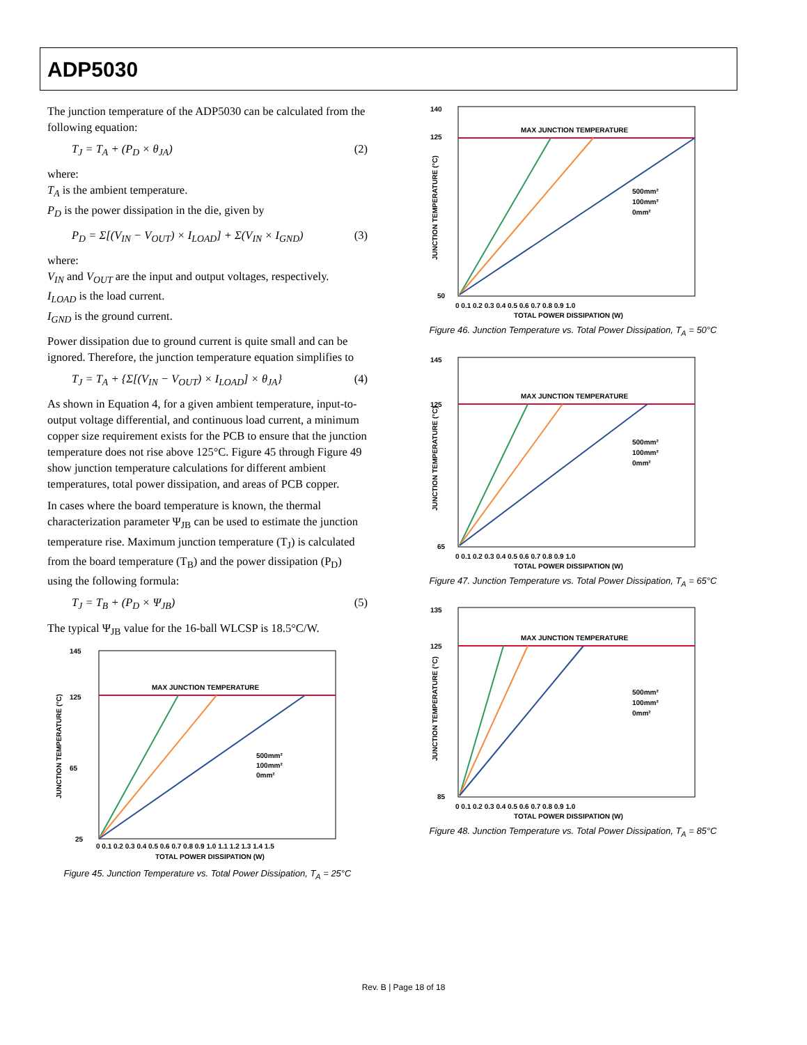ADP5030
The junction temperature of the ADP5030 can be calculated from the following equation:
T<sub>J</sub> = T<sub>A</sub> + (P<sub>D</sub> × θ<sub>JA</sub>) (2)
where:
T<sub>A</sub> is the ambient temperature.
P<sub>D</sub> is the power dissipation in the die, given by
P<sub>D</sub> = Σ[(V<sub>IN</sub> − V<sub>OUT</sub>) × I<sub>LOAD</sub>] + Σ(V<sub>IN</sub> × I<sub>GND</sub>) (3)
where:
V<sub>IN</sub> and V<sub>OUT</sub> are the input and output voltages, respectively.
I<sub>LOAD</sub> is the load current.
I<sub>GND</sub> is the ground current.
Power dissipation due to ground current is quite small and can be ignored. Therefore, the junction temperature equation simplifies to
T<sub>J</sub> = T<sub>A</sub> + {Σ[(V<sub>IN</sub> − V<sub>OUT</sub>) × I<sub>LOAD</sub>] × θ<sub>JA</sub>} (4)
As shown in Equation 4, for a given ambient temperature, input-to-output voltage differential, and continuous load current, a minimum copper size requirement exists for the PCB to ensure that the junction temperature does not rise above 125°C. Figure 45 through Figure 49 show junction temperature calculations for different ambient temperatures, total power dissipation, and areas of PCB copper.
In cases where the board temperature is known, the thermal characterization parameter Ψ<sub>JB</sub> can be used to estimate the junction temperature rise. Maximum junction temperature (T<sub>J</sub>) is calculated from the board temperature (T<sub>B</sub>) and the power dissipation (P<sub>D</sub>) using the following formula:
T<sub>J</sub> = T<sub>B</sub> + (P<sub>D</sub> × Ψ<sub>JB</sub>) (5)
The typical Ψ<sub>JB</sub> value for the 16-ball WLCSP is 18.5°C/W.
MAX JUNCTION TEMPERATURE
145
125
65
25
500mm²
100mm²
0mm²
0 0.1 0.2 0.3 0.4 0.5 0.6 0.7 0.8 0.9 1.0 1.1 1.2 1.3 1.4 1.5
TOTAL POWER DISSIPATION (W)
JUNCTION TEMPERATURE (°C)
Figure 45. Junction Temperature vs. Total Power Dissipation, T<sub>A</sub> = 25°C
MAX JUNCTION TEMPERATURE
140
125
50
500mm²
100mm²
0mm²
0 0.1 0.2 0.3 0.4 0.5 0.6 0.7 0.8 0.9 1.0
TOTAL POWER DISSIPATION (W)
JUNCTION TEMPERATURE (°C)
Figure 46. Junction Temperature vs. Total Power Dissipation, T<sub>A</sub> = 50°C
MAX JUNCTION TEMPERATURE
145
125
65
500mm²
100mm²
0mm²
0 0.1 0.2 0.3 0.4 0.5 0.6 0.7 0.8 0.9 1.0
TOTAL POWER DISSIPATION (W)
JUNCTION TEMPERATURE (°C)
Figure 47. Junction Temperature vs. Total Power Dissipation, T<sub>A</sub> = 65°C
MAX JUNCTION TEMPERATURE
135
125
85
500mm²
100mm²
0mm²
0 0.1 0.2 0.3 0.4 0.5 0.6 0.7 0.8 0.9 1.0
TOTAL POWER DISSIPATION (W)
JUNCTION TEMPERATURE (°C)
Figure 48. Junction Temperature vs. Total Power Dissipation, T<sub>A</sub> = 85°C
Rev. B | Page 18 of 18